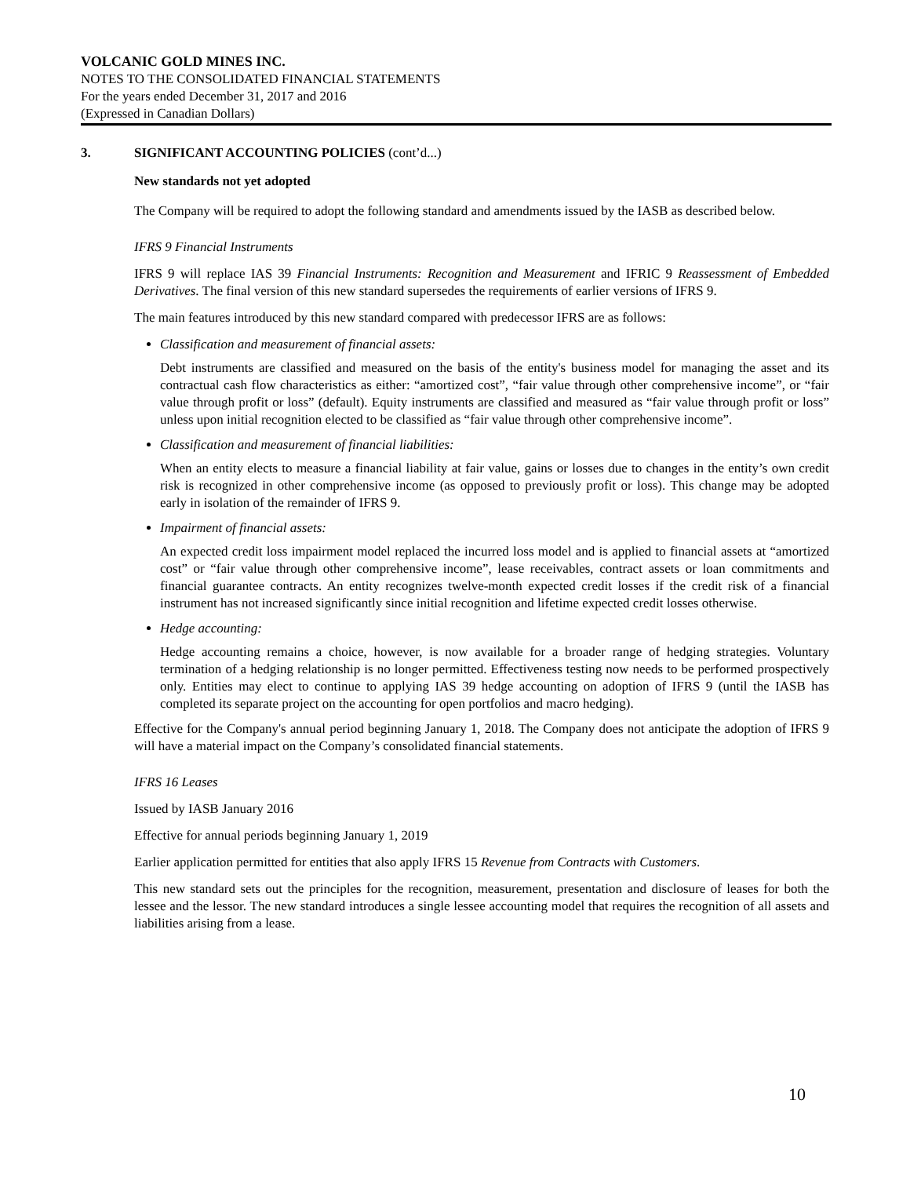VOLCANIC GOLD MINES INC.
NOTES TO THE CONSOLIDATED FINANCIAL STATEMENTS
For the years ended December 31, 2017 and 2016
(Expressed in Canadian Dollars)
3. SIGNIFICANT ACCOUNTING POLICIES (cont’d...)
New standards not yet adopted
The Company will be required to adopt the following standard and amendments issued by the IASB as described below.
IFRS 9 Financial Instruments
IFRS 9 will replace IAS 39 Financial Instruments: Recognition and Measurement and IFRIC 9 Reassessment of Embedded Derivatives. The final version of this new standard supersedes the requirements of earlier versions of IFRS 9.
The main features introduced by this new standard compared with predecessor IFRS are as follows:
Classification and measurement of financial assets:
Debt instruments are classified and measured on the basis of the entity's business model for managing the asset and its contractual cash flow characteristics as either: “amortized cost”, “fair value through other comprehensive income”, or “fair value through profit or loss” (default). Equity instruments are classified and measured as “fair value through profit or loss” unless upon initial recognition elected to be classified as “fair value through other comprehensive income”.
Classification and measurement of financial liabilities:
When an entity elects to measure a financial liability at fair value, gains or losses due to changes in the entity’s own credit risk is recognized in other comprehensive income (as opposed to previously profit or loss). This change may be adopted early in isolation of the remainder of IFRS 9.
Impairment of financial assets:
An expected credit loss impairment model replaced the incurred loss model and is applied to financial assets at “amortized cost” or “fair value through other comprehensive income”, lease receivables, contract assets or loan commitments and financial guarantee contracts. An entity recognizes twelve-month expected credit losses if the credit risk of a financial instrument has not increased significantly since initial recognition and lifetime expected credit losses otherwise.
Hedge accounting:
Hedge accounting remains a choice, however, is now available for a broader range of hedging strategies. Voluntary termination of a hedging relationship is no longer permitted. Effectiveness testing now needs to be performed prospectively only. Entities may elect to continue to applying IAS 39 hedge accounting on adoption of IFRS 9 (until the IASB has completed its separate project on the accounting for open portfolios and macro hedging).
Effective for the Company's annual period beginning January 1, 2018. The Company does not anticipate the adoption of IFRS 9 will have a material impact on the Company’s consolidated financial statements.
IFRS 16 Leases
Issued by IASB January 2016
Effective for annual periods beginning January 1, 2019
Earlier application permitted for entities that also apply IFRS 15 Revenue from Contracts with Customers.
This new standard sets out the principles for the recognition, measurement, presentation and disclosure of leases for both the lessee and the lessor. The new standard introduces a single lessee accounting model that requires the recognition of all assets and liabilities arising from a lease.
10